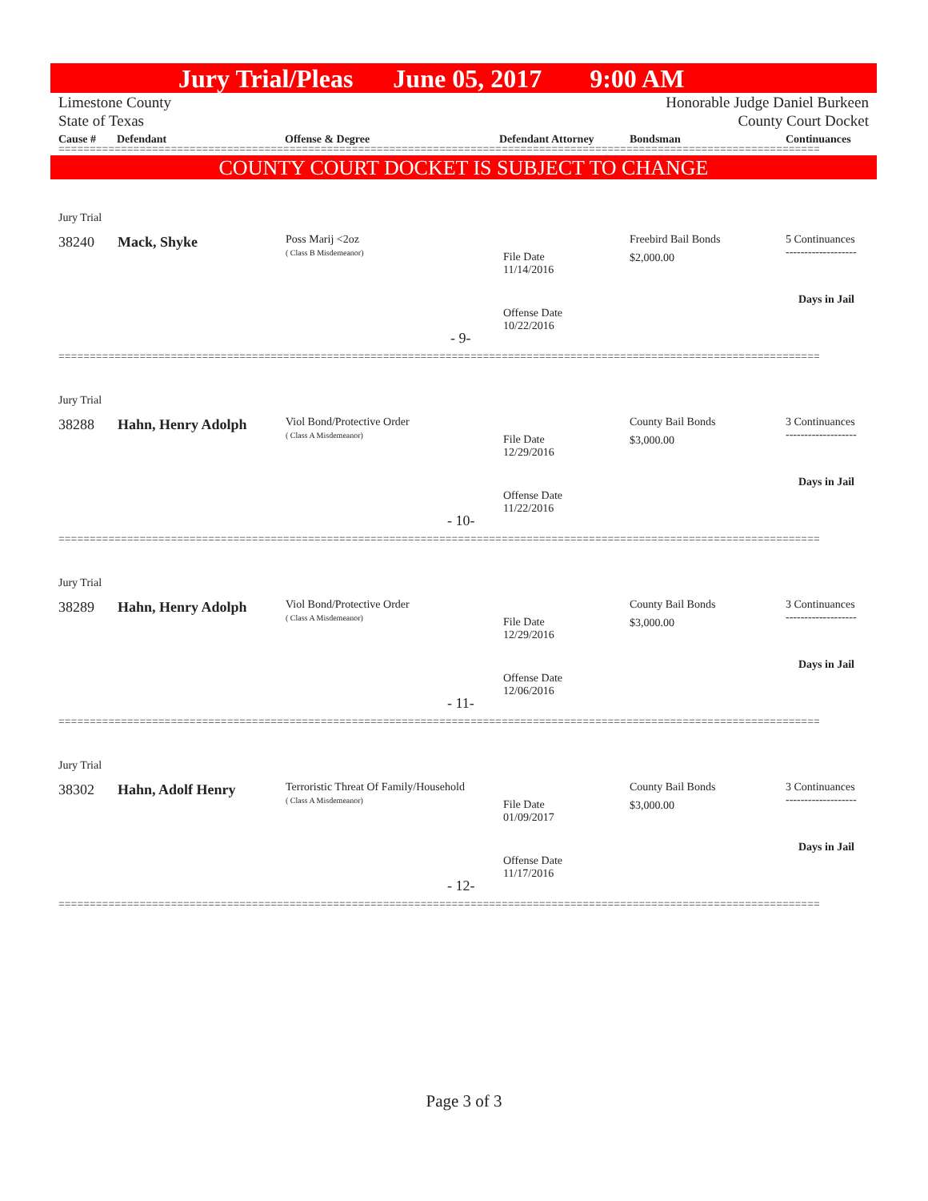Jury Trial/Pleas June 05, 2017 9:00 AM
Limestone County Honorable Judge Daniel Burkeen
State of Texas County Court Docket
Cause # Defendant Offense & Degree Defendant Attorney Bondsman Continuances
==========================================================================================================================
COUNTY COURT DOCKET IS SUBJECT TO CHANGE
Jury Trial
38240 Mack, Shyke
Poss Marij <2oz
( Class B Misdemeanor)
File Date
11/14/2016
Freebird Bail Bonds
$2,000.00
5 Continuances
-------------------
Days in Jail
Offense Date
10/22/2016
- 9-
==========================================================================================================================
Jury Trial
38288 Hahn, Henry Adolph
Viol Bond/Protective Order
( Class A Misdemeanor)
File Date
12/29/2016
County Bail Bonds
$3,000.00
3 Continuances
-------------------
Days in Jail
Offense Date
11/22/2016
- 10-
==========================================================================================================================
Jury Trial
38289 Hahn, Henry Adolph
Viol Bond/Protective Order
( Class A Misdemeanor)
File Date
12/29/2016
County Bail Bonds
$3,000.00
3 Continuances
-------------------
Days in Jail
Offense Date
12/06/2016
- 11-
==========================================================================================================================
Jury Trial
38302 Hahn, Adolf Henry
Terroristic Threat Of Family/Household
( Class A Misdemeanor)
File Date
01/09/2017
County Bail Bonds
$3,000.00
3 Continuances
-------------------
Days in Jail
Offense Date
11/17/2016
- 12-
==========================================================================================================================
Page 3 of 3